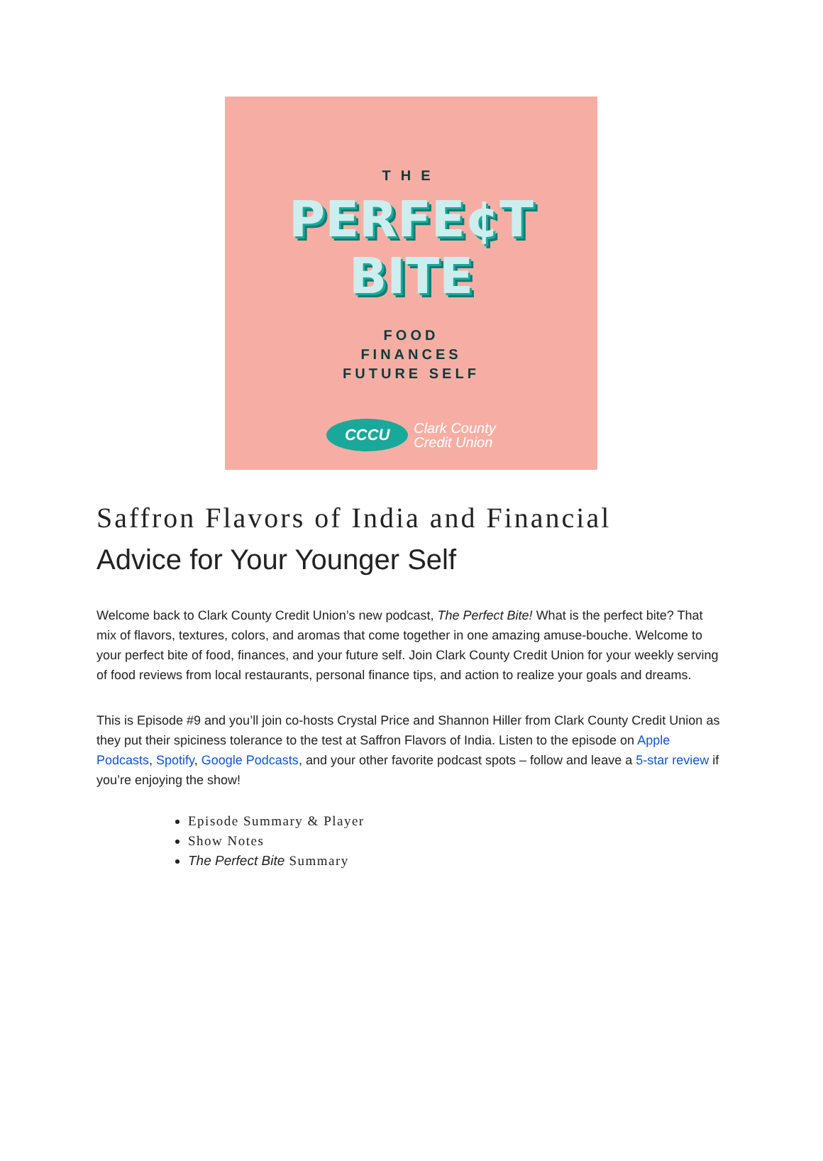THE
PERFE¢T
BITE
FOOD
FINANCES
FUTURE SELF
CCCU
Clark County
Credit Union
Saffron Flavors of India and Financial
Advice for Your Younger Self
Welcome back to Clark County Credit Union’s new podcast, The Perfect Bite! What is the perfect bite? That mix of flavors, textures, colors, and aromas that come together in one amazing amuse-bouche. Welcome to your perfect bite of food, finances, and your future self. Join Clark County Credit Union for your weekly serving of food reviews from local restaurants, personal finance tips, and action to realize your goals and dreams.
This is Episode #9 and you’ll join co-hosts Crystal Price and Shannon Hiller from Clark County Credit Union as they put their spiciness tolerance to the test at Saffron Flavors of India. Listen to the episode on Apple Podcasts, Spotify, Google Podcasts, and your other favorite podcast spots – follow and leave a 5-star review if you’re enjoying the show!
Episode Summary & Player
Show Notes
The Perfect Bite Summary